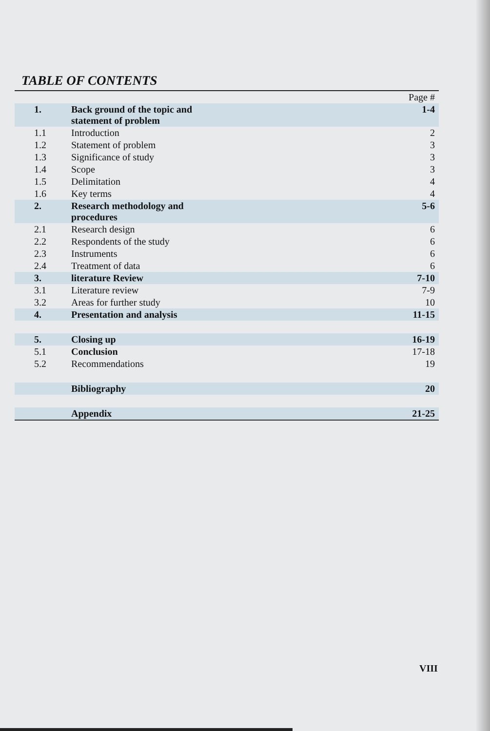TABLE OF CONTENTS
| | | Page # |
| 1. | Back ground of the topic and statement of problem | 1-4 |
| 1.1 | Introduction | 2 |
| 1.2 | Statement of problem | 3 |
| 1.3 | Significance of study | 3 |
| 1.4 | Scope | 3 |
| 1.5 | Delimitation | 4 |
| 1.6 | Key terms | 4 |
| 2. | Research methodology and procedures | 5-6 |
| 2.1 | Research design | 6 |
| 2.2 | Respondents of the study | 6 |
| 2.3 | Instruments | 6 |
| 2.4 | Treatment of data | 6 |
| 3. | literature Review | 7-10 |
| 3.1 | Literature review | 7-9 |
| 3.2 | Areas for further study | 10 |
| 4. | Presentation and analysis | 11-15 |
| 5. | Closing up | 16-19 |
| 5.1 | Conclusion | 17-18 |
| 5.2 | Recommendations | 19 |
| | Bibliography | 20 |
| | Appendix | 21-25 |
VIII